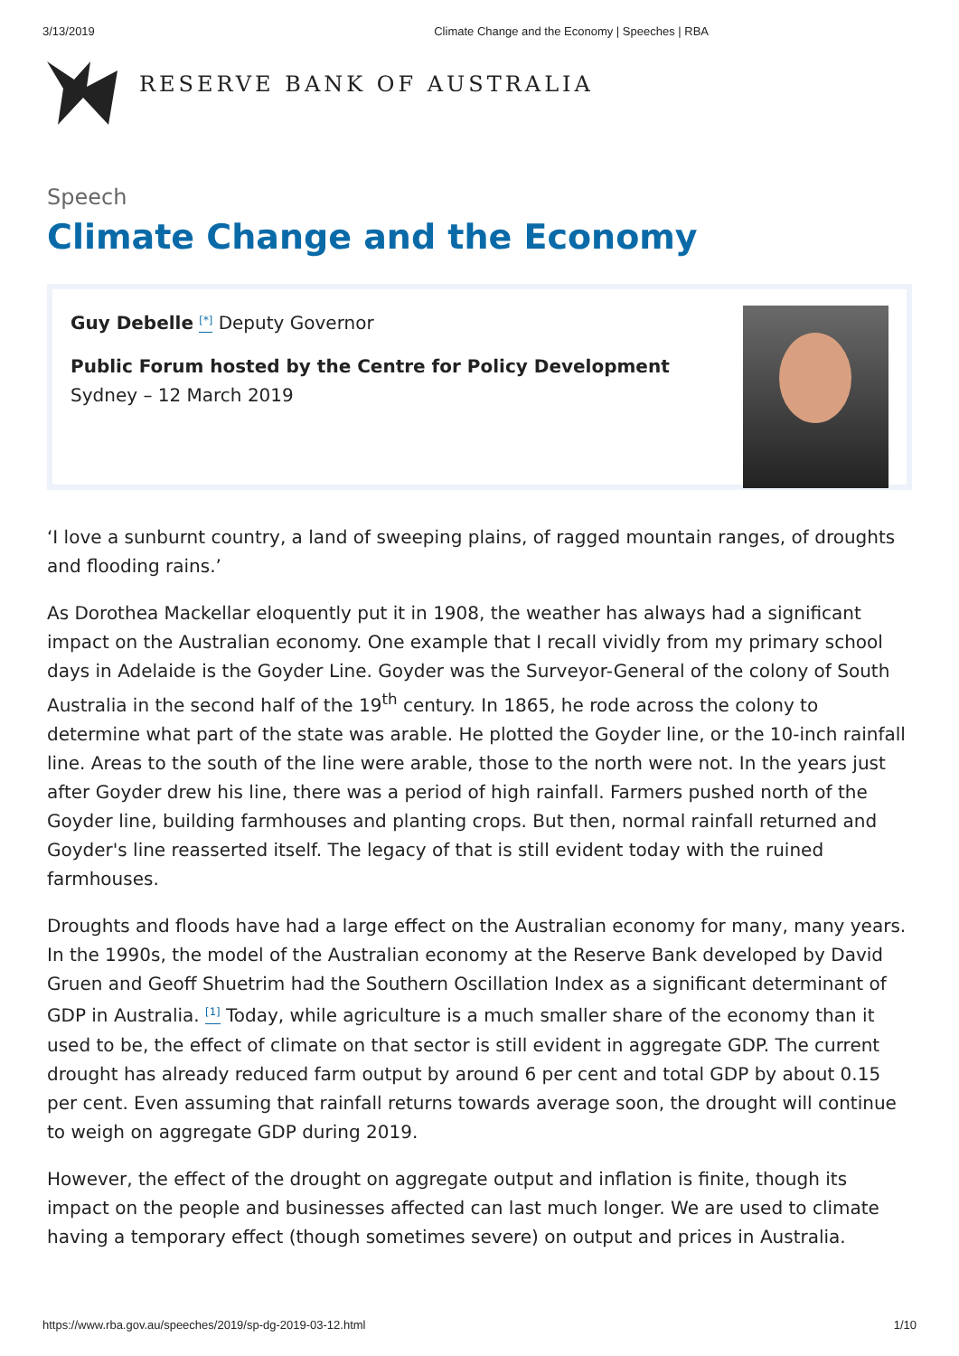3/13/2019 Climate Change and the Economy | Speeches | RBA
RESERVE BANK OF AUSTRALIA
Speech
Climate Change and the Economy
Guy Debelle <sup>[*]</sup> Deputy Governor
Public Forum hosted by the Centre for Policy Development Sydney – 12 March 2019
‘I love a sunburnt country, a land of sweeping plains, of ragged mountain ranges, of droughts and flooding rains.’
As Dorothea Mackellar eloquently put it in 1908, the weather has always had a significant impact on the Australian economy. One example that I recall vividly from my primary school days in Adelaide is the Goyder Line. Goyder was the Surveyor-General of the colony of South Australia in the second half of the 19<sup>th</sup> century. In 1865, he rode across the colony to determine what part of the state was arable. He plotted the Goyder line, or the 10-inch rainfall line. Areas to the south of the line were arable, those to the north were not. In the years just after Goyder drew his line, there was a period of high rainfall. Farmers pushed north of the Goyder line, building farmhouses and planting crops. But then, normal rainfall returned and Goyder's line reasserted itself. The legacy of that is still evident today with the ruined farmhouses.
Droughts and floods have had a large effect on the Australian economy for many, many years. In the 1990s, the model of the Australian economy at the Reserve Bank developed by David Gruen and Geoff Shuetrim had the Southern Oscillation Index as a significant determinant of GDP in Australia. <sup>[1]</sup> Today, while agriculture is a much smaller share of the economy than it used to be, the effect of climate on that sector is still evident in aggregate GDP. The current drought has already reduced farm output by around 6 per cent and total GDP by about 0.15 per cent. Even assuming that rainfall returns towards average soon, the drought will continue to weigh on aggregate GDP during 2019.
However, the effect of the drought on aggregate output and inflation is finite, though its impact on the people and businesses affected can last much longer. We are used to climate having a temporary effect (though sometimes severe) on output and prices in Australia.
https://www.rba.gov.au/speeches/2019/sp-dg-2019-03-12.html 1/10